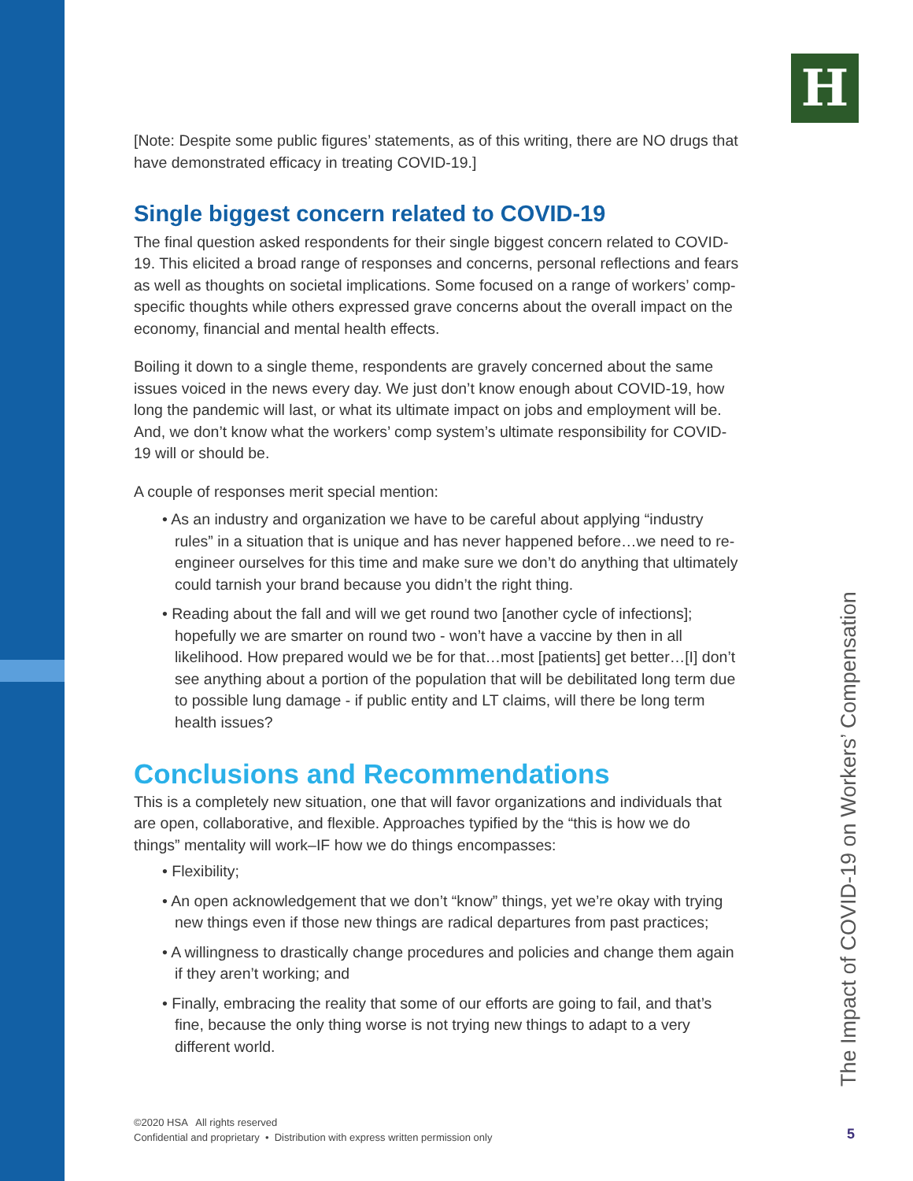H
[Note: Despite some public figures’ statements, as of this writing, there are NO drugs that have demonstrated efficacy in treating COVID-19.]
Single biggest concern related to COVID-19
The final question asked respondents for their single biggest concern related to COVID-19. This elicited a broad range of responses and concerns, personal reflections and fears as well as thoughts on societal implications. Some focused on a range of workers’ comp-specific thoughts while others expressed grave concerns about the overall impact on the economy, financial and mental health effects.
Boiling it down to a single theme, respondents are gravely concerned about the same issues voiced in the news every day. We just don’t know enough about COVID-19, how long the pandemic will last, or what its ultimate impact on jobs and employment will be. And, we don’t know what the workers’ comp system’s ultimate responsibility for COVID-19 will or should be.
A couple of responses merit special mention:
• As an industry and organization we have to be careful about applying “industry rules” in a situation that is unique and has never happened before…we need to re-engineer ourselves for this time and make sure we don’t do anything that ultimately could tarnish your brand because you didn’t the right thing.
• Reading about the fall and will we get round two [another cycle of infections]; hopefully we are smarter on round two - won’t have a vaccine by then in all likelihood. How prepared would we be for that…most [patients] get better…[I] don’t see anything about a portion of the population that will be debilitated long term due to possible lung damage - if public entity and LT claims, will there be long term health issues?
Conclusions and Recommendations
This is a completely new situation, one that will favor organizations and individuals that are open, collaborative, and flexible. Approaches typified by the “this is how we do things” mentality will work–IF how we do things encompasses:
• Flexibility;
• An open acknowledgement that we don’t “know” things, yet we’re okay with trying new things even if those new things are radical departures from past practices;
• A willingness to drastically change procedures and policies and change them again if they aren’t working; and
• Finally, embracing the reality that some of our efforts are going to fail, and that’s fine, because the only thing worse is not trying new things to adapt to a very different world.
©2020 HSA All rights reserved
Confidential and proprietary • Distribution with express written permission only
The Impact of COVID-19 on Workers’ Compensation
5